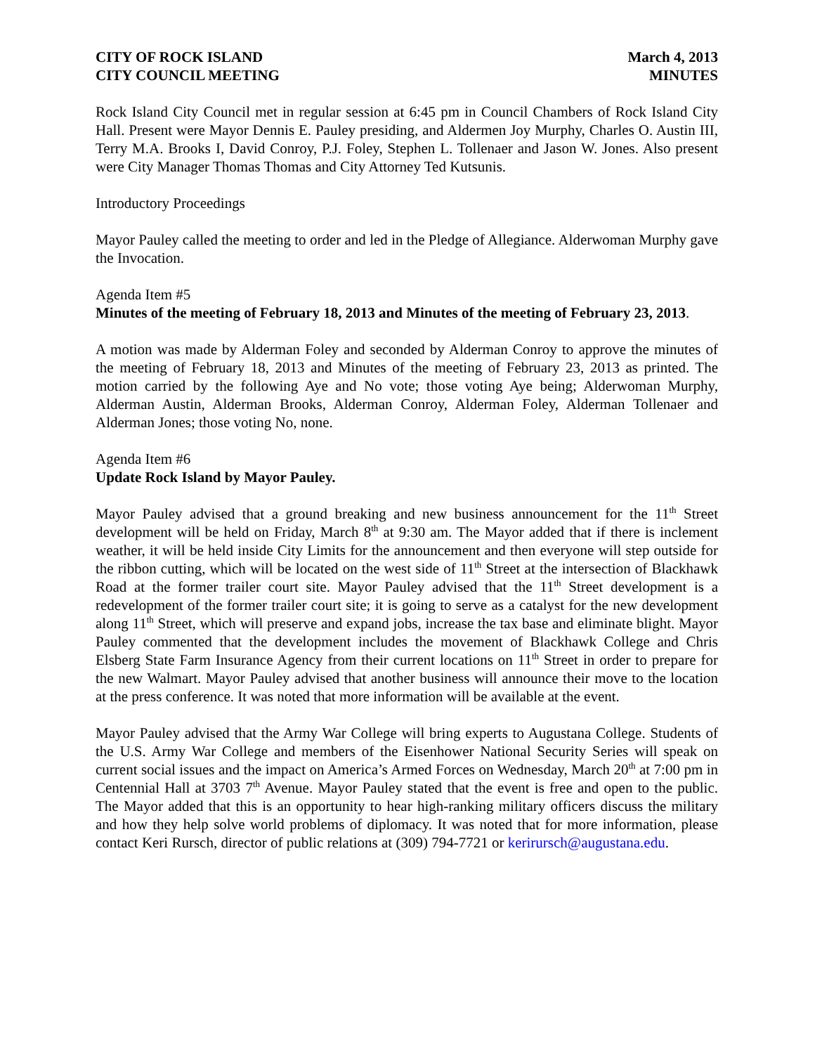CITY OF ROCK ISLAND
CITY COUNCIL MEETING
March 4, 2013
MINUTES
Rock Island City Council met in regular session at 6:45 pm in Council Chambers of Rock Island City Hall. Present were Mayor Dennis E. Pauley presiding, and Aldermen Joy Murphy, Charles O. Austin III, Terry M.A. Brooks I, David Conroy, P.J. Foley, Stephen L. Tollenaer and Jason W. Jones. Also present were City Manager Thomas Thomas and City Attorney Ted Kutsunis.
Introductory Proceedings
Mayor Pauley called the meeting to order and led in the Pledge of Allegiance. Alderwoman Murphy gave the Invocation.
Agenda Item #5
Minutes of the meeting of February 18, 2013 and Minutes of the meeting of February 23, 2013.
A motion was made by Alderman Foley and seconded by Alderman Conroy to approve the minutes of the meeting of February 18, 2013 and Minutes of the meeting of February 23, 2013 as printed. The motion carried by the following Aye and No vote; those voting Aye being; Alderwoman Murphy, Alderman Austin, Alderman Brooks, Alderman Conroy, Alderman Foley, Alderman Tollenaer and Alderman Jones; those voting No, none.
Agenda Item #6
Update Rock Island by Mayor Pauley.
Mayor Pauley advised that a ground breaking and new business announcement for the 11<sup>th</sup> Street development will be held on Friday, March 8<sup>th</sup> at 9:30 am. The Mayor added that if there is inclement weather, it will be held inside City Limits for the announcement and then everyone will step outside for the ribbon cutting, which will be located on the west side of 11<sup>th</sup> Street at the intersection of Blackhawk Road at the former trailer court site. Mayor Pauley advised that the 11<sup>th</sup> Street development is a redevelopment of the former trailer court site; it is going to serve as a catalyst for the new development along 11<sup>th</sup> Street, which will preserve and expand jobs, increase the tax base and eliminate blight. Mayor Pauley commented that the development includes the movement of Blackhawk College and Chris Elsberg State Farm Insurance Agency from their current locations on 11<sup>th</sup> Street in order to prepare for the new Walmart. Mayor Pauley advised that another business will announce their move to the location at the press conference. It was noted that more information will be available at the event.
Mayor Pauley advised that the Army War College will bring experts to Augustana College. Students of the U.S. Army War College and members of the Eisenhower National Security Series will speak on current social issues and the impact on America’s Armed Forces on Wednesday, March 20<sup>th</sup> at 7:00 pm in Centennial Hall at 3703 7<sup>th</sup> Avenue. Mayor Pauley stated that the event is free and open to the public. The Mayor added that this is an opportunity to hear high-ranking military officers discuss the military and how they help solve world problems of diplomacy. It was noted that for more information, please contact Keri Rursch, director of public relations at (309) 794-7721 or kerirursch@augustana.edu.